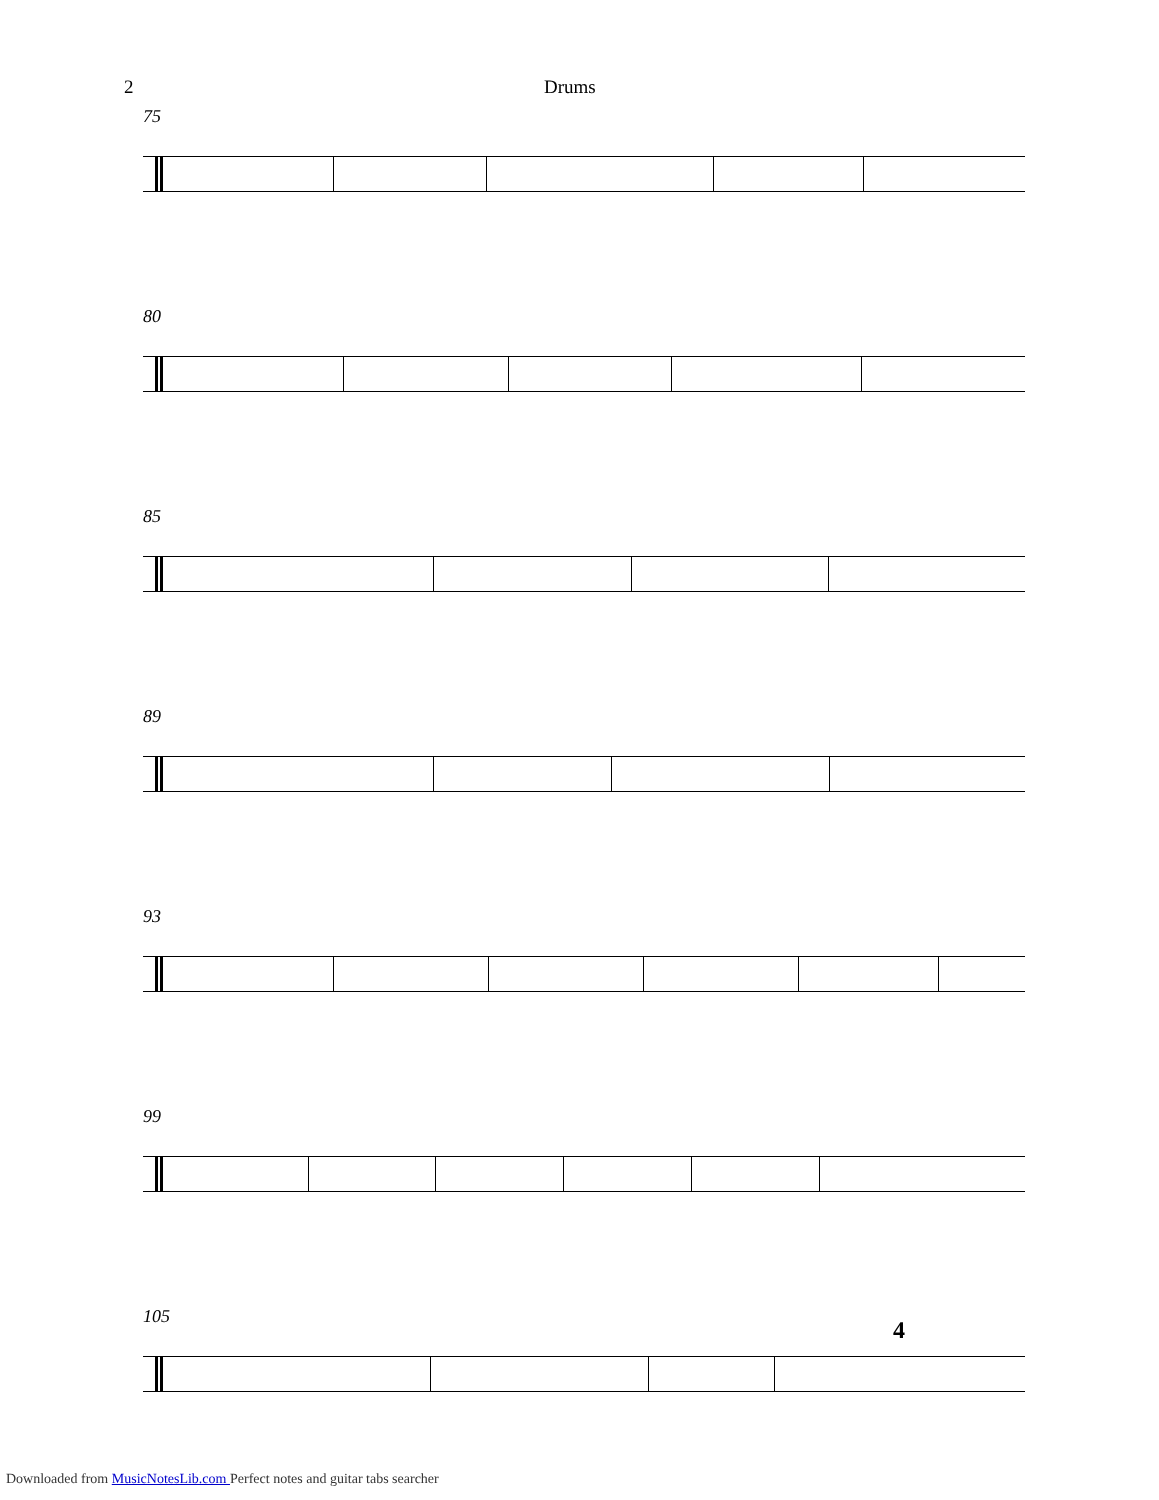2 Drums
75
80
85
89
93
99
105
4
Downloaded from MusicNotesLib.com Perfect notes and guitar tabs searcher